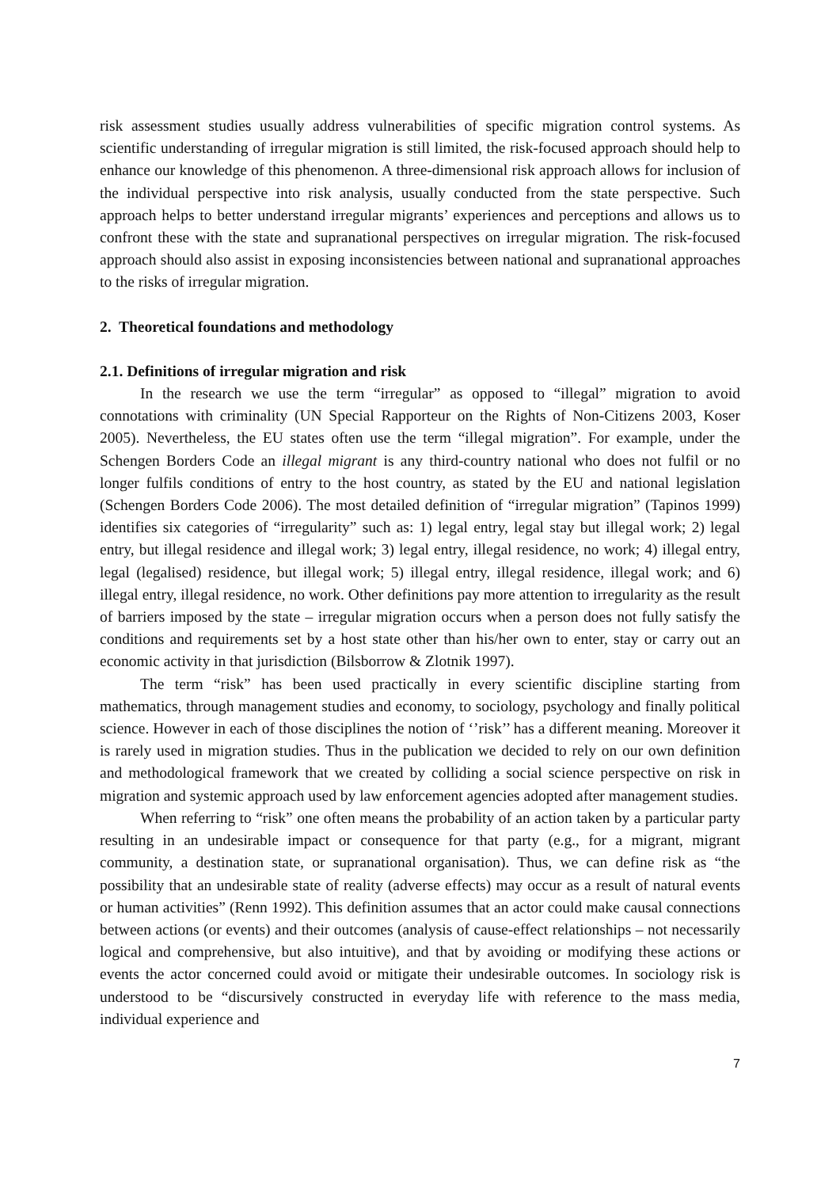risk assessment studies usually address vulnerabilities of specific migration control systems. As scientific understanding of irregular migration is still limited, the risk-focused approach should help to enhance our knowledge of this phenomenon. A three-dimensional risk approach allows for inclusion of the individual perspective into risk analysis, usually conducted from the state perspective. Such approach helps to better understand irregular migrants’ experiences and perceptions and allows us to confront these with the state and supranational perspectives on irregular migration. The risk-focused approach should also assist in exposing inconsistencies between national and supranational approaches to the risks of irregular migration.
2. Theoretical foundations and methodology
2.1. Definitions of irregular migration and risk
In the research we use the term “irregular” as opposed to “illegal” migration to avoid connotations with criminality (UN Special Rapporteur on the Rights of Non-Citizens 2003, Koser 2005). Nevertheless, the EU states often use the term “illegal migration”. For example, under the Schengen Borders Code an illegal migrant is any third-country national who does not fulfil or no longer fulfils conditions of entry to the host country, as stated by the EU and national legislation (Schengen Borders Code 2006). The most detailed definition of “irregular migration” (Tapinos 1999) identifies six categories of “irregularity” such as: 1) legal entry, legal stay but illegal work; 2) legal entry, but illegal residence and illegal work; 3) legal entry, illegal residence, no work; 4) illegal entry, legal (legalised) residence, but illegal work; 5) illegal entry, illegal residence, illegal work; and 6) illegal entry, illegal residence, no work. Other definitions pay more attention to irregularity as the result of barriers imposed by the state – irregular migration occurs when a person does not fully satisfy the conditions and requirements set by a host state other than his/her own to enter, stay or carry out an economic activity in that jurisdiction (Bilsborrow & Zlotnik 1997).
The term “risk” has been used practically in every scientific discipline starting from mathematics, through management studies and economy, to sociology, psychology and finally political science. However in each of those disciplines the notion of ‘’risk’’ has a different meaning. Moreover it is rarely used in migration studies. Thus in the publication we decided to rely on our own definition and methodological framework that we created by colliding a social science perspective on risk in migration and systemic approach used by law enforcement agencies adopted after management studies.
When referring to “risk” one often means the probability of an action taken by a particular party resulting in an undesirable impact or consequence for that party (e.g., for a migrant, migrant community, a destination state, or supranational organisation). Thus, we can define risk as “the possibility that an undesirable state of reality (adverse effects) may occur as a result of natural events or human activities” (Renn 1992). This definition assumes that an actor could make causal connections between actions (or events) and their outcomes (analysis of cause-effect relationships – not necessarily logical and comprehensive, but also intuitive), and that by avoiding or modifying these actions or events the actor concerned could avoid or mitigate their undesirable outcomes. In sociology risk is understood to be “discursively constructed in everyday life with reference to the mass media, individual experience and
7